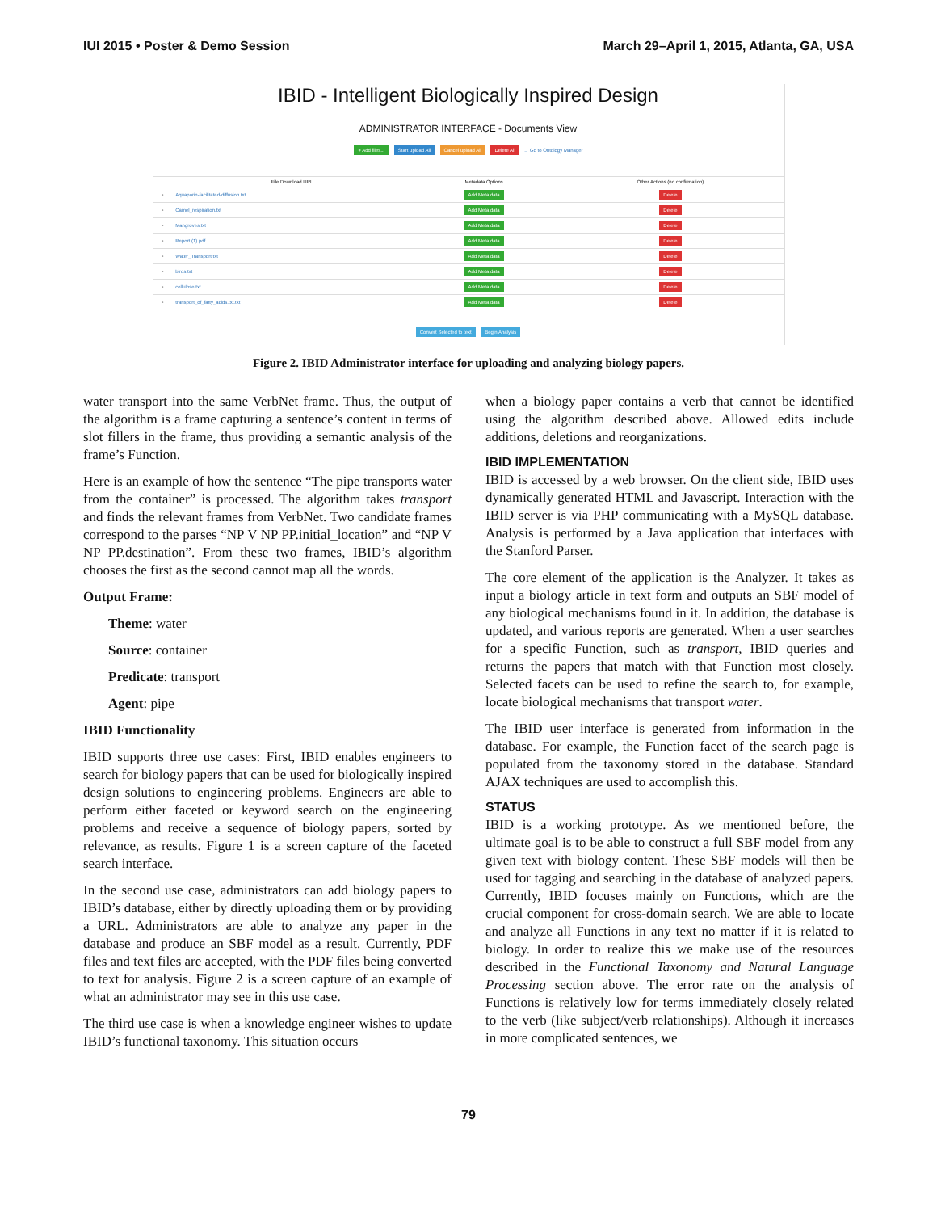IUI 2015 • Poster & Demo Session March 29–April 1, 2015, Atlanta, GA, USA
IBID - Intelligent Biologically Inspired Design
ADMINISTRATOR INTERFACE - Documents View
+ Add files... Start upload All Cancel upload All Delete All → Go to Ontology Manager
| | File Download URL | Metadata Options | Other Actions (no confirmation) |
| --- | --- | --- | --- |
| ▫ | Aquaporin-facilitated-diffusion.txt | Add Meta data | Delete |
| ▫ | Camel_respiration.txt | Add Meta data | Delete |
| ▫ | Mangroves.txt | Add Meta data | Delete |
| ▫ | Report (1).pdf | Add Meta data | Delete |
| ▫ | Water_Transport.txt | Add Meta data | Delete |
| ▫ | birds.txt | Add Meta data | Delete |
| ▫ | cellulose.txt | Add Meta data | Delete |
| ▫ | transport_of_fatty_acids.txt.txt | Add Meta data | Delete |
Convert Selected to text Begin Analysis
Figure 2. IBID Administrator interface for uploading and analyzing biology papers.
water transport into the same VerbNet frame. Thus, the output of the algorithm is a frame capturing a sentence’s content in terms of slot fillers in the frame, thus providing a semantic analysis of the frame’s Function.
Here is an example of how the sentence “The pipe transports water from the container” is processed. The algorithm takes transport and finds the relevant frames from VerbNet. Two candidate frames correspond to the parses “NP V NP PP.initial_location” and “NP V NP PP.destination”. From these two frames, IBID’s algorithm chooses the first as the second cannot map all the words.
Output Frame:
Theme: water
Source: container
Predicate: transport
Agent: pipe
IBID Functionality
IBID supports three use cases: First, IBID enables engineers to search for biology papers that can be used for biologically inspired design solutions to engineering problems. Engineers are able to perform either faceted or keyword search on the engineering problems and receive a sequence of biology papers, sorted by relevance, as results. Figure 1 is a screen capture of the faceted search interface.
In the second use case, administrators can add biology papers to IBID’s database, either by directly uploading them or by providing a URL. Administrators are able to analyze any paper in the database and produce an SBF model as a result. Currently, PDF files and text files are accepted, with the PDF files being converted to text for analysis. Figure 2 is a screen capture of an example of what an administrator may see in this use case.
The third use case is when a knowledge engineer wishes to update IBID’s functional taxonomy. This situation occurs
when a biology paper contains a verb that cannot be identified using the algorithm described above. Allowed edits include additions, deletions and reorganizations.
IBID IMPLEMENTATION
IBID is accessed by a web browser. On the client side, IBID uses dynamically generated HTML and Javascript. Interaction with the IBID server is via PHP communicating with a MySQL database. Analysis is performed by a Java application that interfaces with the Stanford Parser.
The core element of the application is the Analyzer. It takes as input a biology article in text form and outputs an SBF model of any biological mechanisms found in it. In addition, the database is updated, and various reports are generated. When a user searches for a specific Function, such as transport, IBID queries and returns the papers that match with that Function most closely. Selected facets can be used to refine the search to, for example, locate biological mechanisms that transport water.
The IBID user interface is generated from information in the database. For example, the Function facet of the search page is populated from the taxonomy stored in the database. Standard AJAX techniques are used to accomplish this.
STATUS
IBID is a working prototype. As we mentioned before, the ultimate goal is to be able to construct a full SBF model from any given text with biology content. These SBF models will then be used for tagging and searching in the database of analyzed papers. Currently, IBID focuses mainly on Functions, which are the crucial component for cross-domain search. We are able to locate and analyze all Functions in any text no matter if it is related to biology. In order to realize this we make use of the resources described in the Functional Taxonomy and Natural Language Processing section above. The error rate on the analysis of Functions is relatively low for terms immediately closely related to the verb (like subject/verb relationships). Although it increases in more complicated sentences, we
79